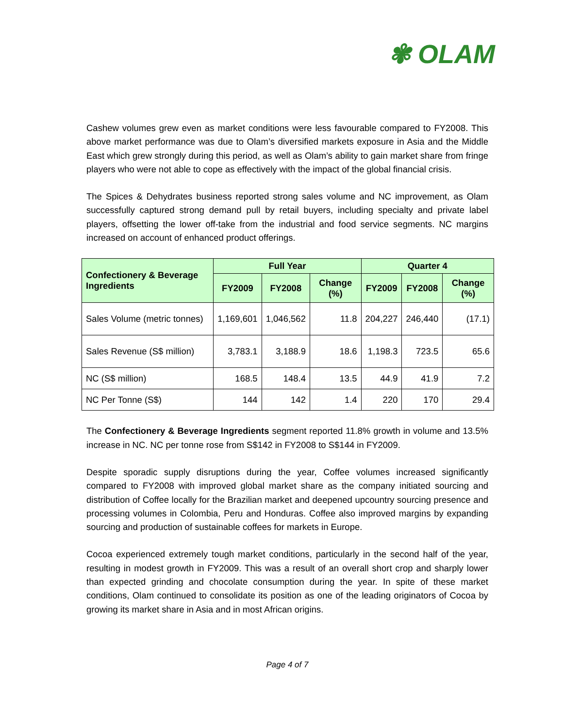✾ OLAM
Cashew volumes grew even as market conditions were less favourable compared to FY2008. This above market performance was due to Olam’s diversified markets exposure in Asia and the Middle East which grew strongly during this period, as well as Olam’s ability to gain market share from fringe players who were not able to cope as effectively with the impact of the global financial crisis.
The Spices & Dehydrates business reported strong sales volume and NC improvement, as Olam successfully captured strong demand pull by retail buyers, including specialty and private label players, offsetting the lower off-take from the industrial and food service segments. NC margins increased on account of enhanced product offerings.
| Confectionery & Beverage Ingredients | Full Year | | | Quarter 4 | | |
| --- | --- | --- | --- | --- | --- | --- |
| | FY2009 | FY2008 | Change (%) | FY2009 | FY2008 | Change (%) |
| Sales Volume (metric tonnes) | 1,169,601 | 1,046,562 | 11.8 | 204,227 | 246,440 | (17.1) |
| Sales Revenue (S$ million) | 3,783.1 | 3,188.9 | 18.6 | 1,198.3 | 723.5 | 65.6 |
| NC (S$ million) | 168.5 | 148.4 | 13.5 | 44.9 | 41.9 | 7.2 |
| NC Per Tonne (S$) | 144 | 142 | 1.4 | 220 | 170 | 29.4 |
The Confectionery & Beverage Ingredients segment reported 11.8% growth in volume and 13.5% increase in NC. NC per tonne rose from S$142 in FY2008 to S$144 in FY2009.
Despite sporadic supply disruptions during the year, Coffee volumes increased significantly compared to FY2008 with improved global market share as the company initiated sourcing and distribution of Coffee locally for the Brazilian market and deepened upcountry sourcing presence and processing volumes in Colombia, Peru and Honduras. Coffee also improved margins by expanding sourcing and production of sustainable coffees for markets in Europe.
Cocoa experienced extremely tough market conditions, particularly in the second half of the year, resulting in modest growth in FY2009. This was a result of an overall short crop and sharply lower than expected grinding and chocolate consumption during the year. In spite of these market conditions, Olam continued to consolidate its position as one of the leading originators of Cocoa by growing its market share in Asia and in most African origins.
Page 4 of 7